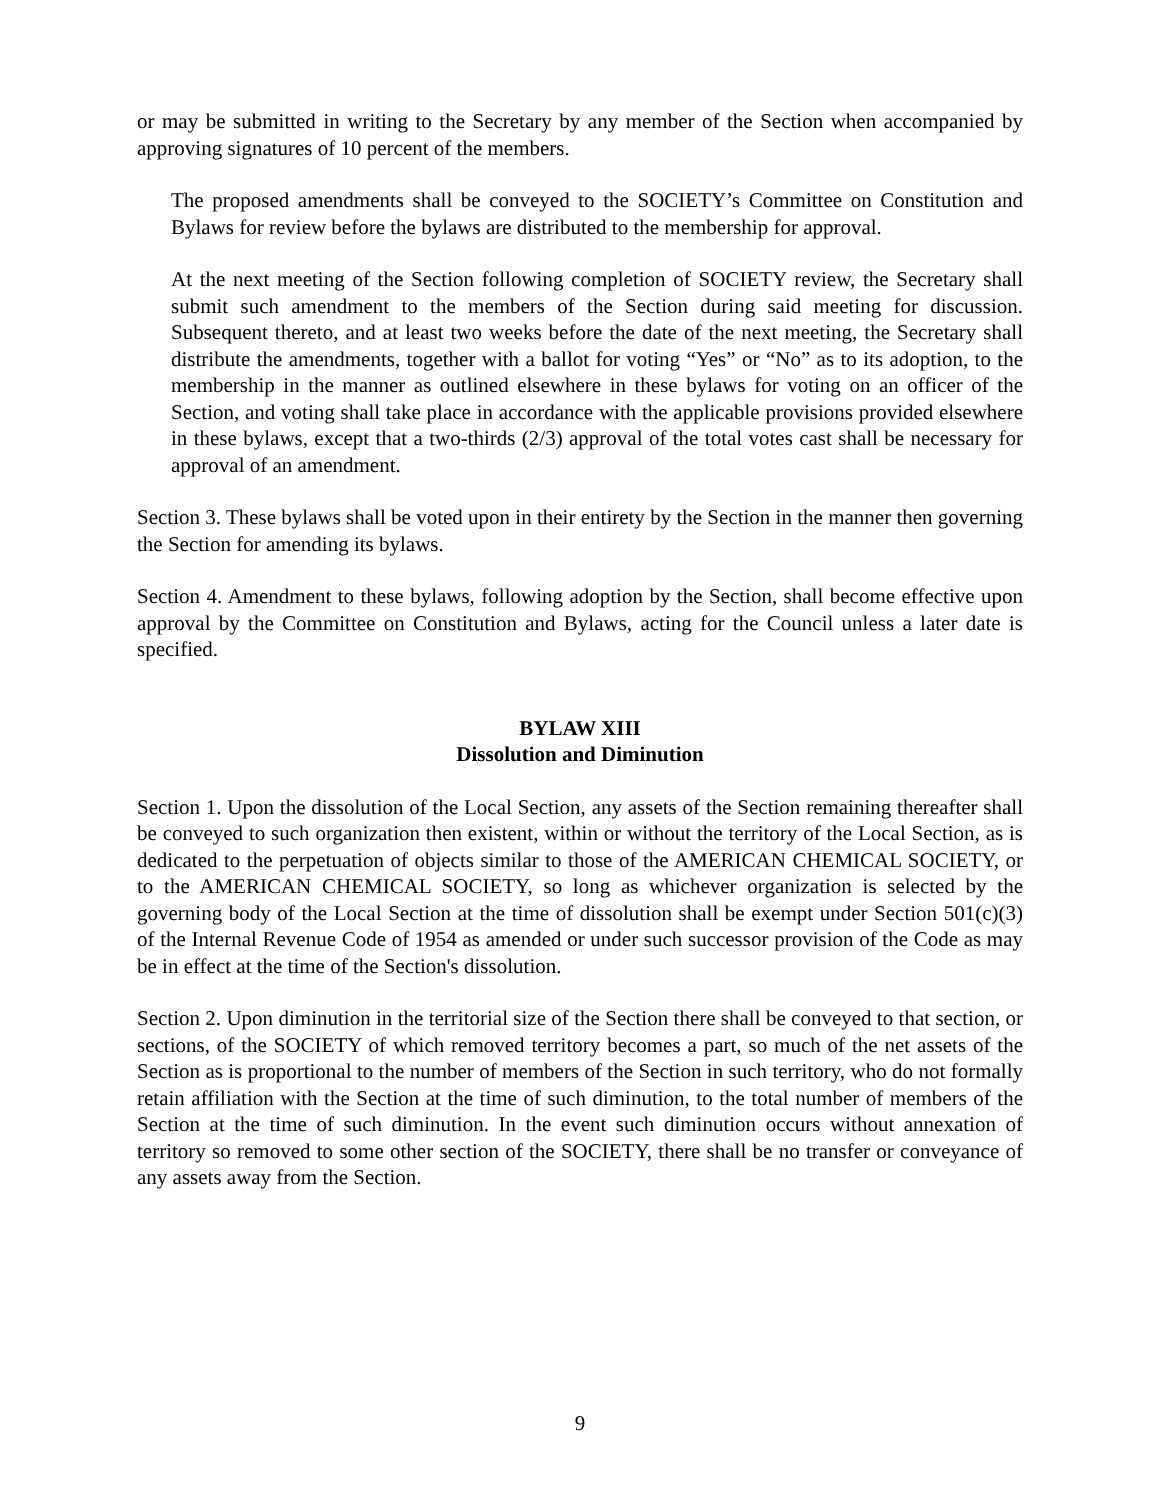or may be submitted in writing to the Secretary by any member of the Section when accompanied by approving signatures of 10 percent of the members.
The proposed amendments shall be conveyed to the SOCIETY’s Committee on Constitution and Bylaws for review before the bylaws are distributed to the membership for approval.
At the next meeting of the Section following completion of SOCIETY review, the Secretary shall submit such amendment to the members of the Section during said meeting for discussion. Subsequent thereto, and at least two weeks before the date of the next meeting, the Secretary shall distribute the amendments, together with a ballot for voting “Yes” or “No” as to its adoption, to the membership in the manner as outlined elsewhere in these bylaws for voting on an officer of the Section, and voting shall take place in accordance with the applicable provisions provided elsewhere in these bylaws, except that a two-thirds (2/3) approval of the total votes cast shall be necessary for approval of an amendment.
Section 3. These bylaws shall be voted upon in their entirety by the Section in the manner then governing the Section for amending its bylaws.
Section 4. Amendment to these bylaws, following adoption by the Section, shall become effective upon approval by the Committee on Constitution and Bylaws, acting for the Council unless a later date is specified.
BYLAW XIII
Dissolution and Diminution
Section 1. Upon the dissolution of the Local Section, any assets of the Section remaining thereafter shall be conveyed to such organization then existent, within or without the territory of the Local Section, as is dedicated to the perpetuation of objects similar to those of the AMERICAN CHEMICAL SOCIETY, or to the AMERICAN CHEMICAL SOCIETY, so long as whichever organization is selected by the governing body of the Local Section at the time of dissolution shall be exempt under Section 501(c)(3) of the Internal Revenue Code of 1954 as amended or under such successor provision of the Code as may be in effect at the time of the Section's dissolution.
Section 2. Upon diminution in the territorial size of the Section there shall be conveyed to that section, or sections, of the SOCIETY of which removed territory becomes a part, so much of the net assets of the Section as is proportional to the number of members of the Section in such territory, who do not formally retain affiliation with the Section at the time of such diminution, to the total number of members of the Section at the time of such diminution. In the event such diminution occurs without annexation of territory so removed to some other section of the SOCIETY, there shall be no transfer or conveyance of any assets away from the Section.
9